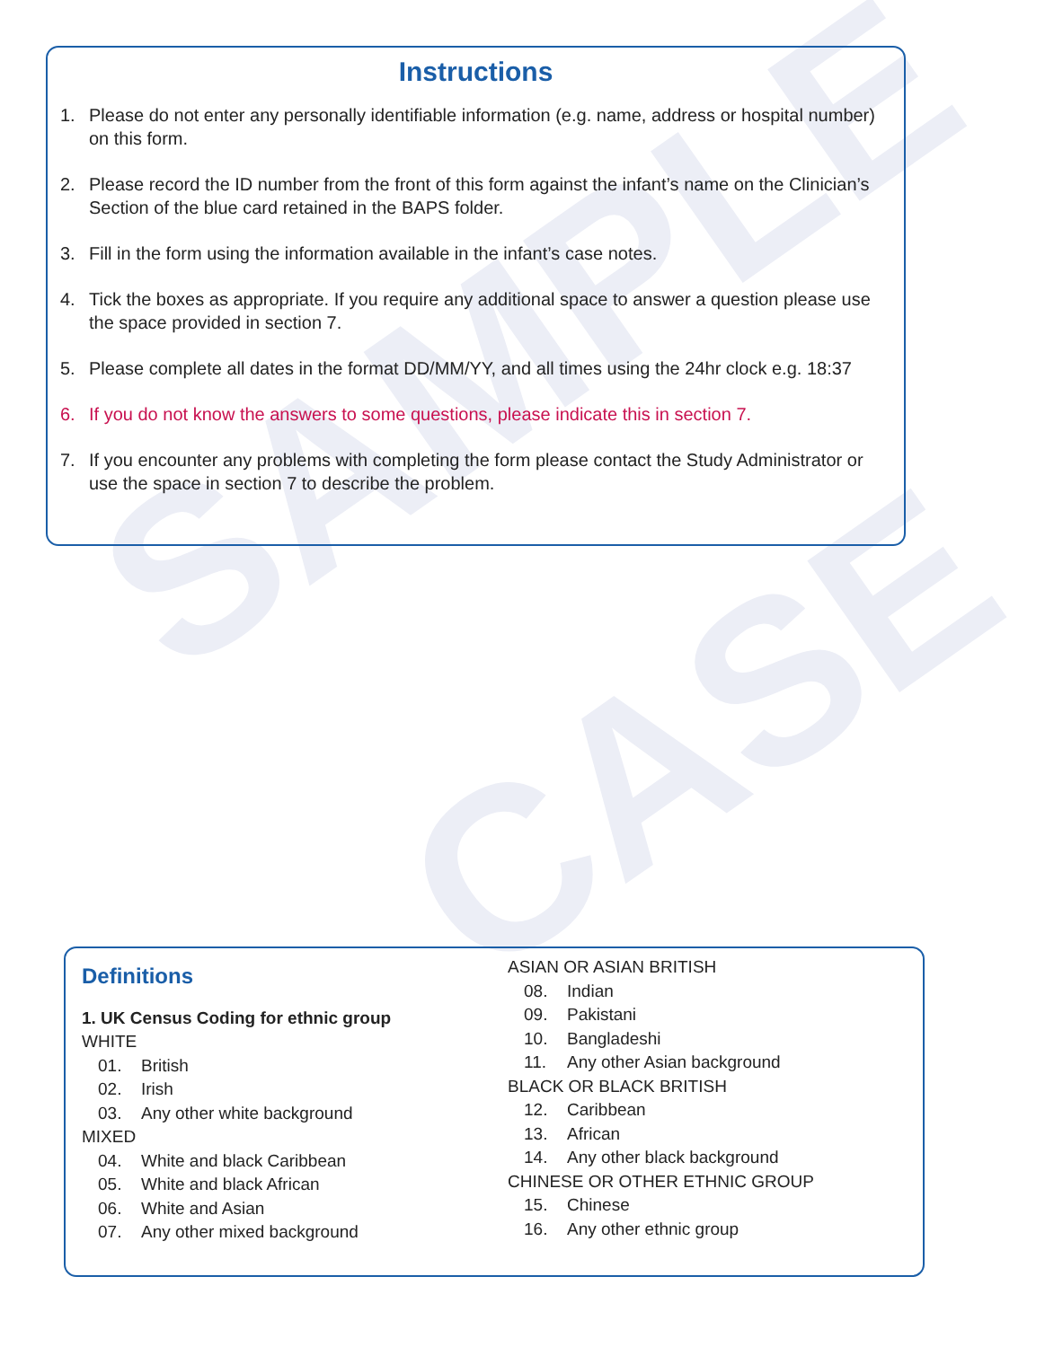SAMPLE
CASE
Instructions
1. Please do not enter any personally identifiable information (e.g. name, address or hospital number) on this form.
2. Please record the ID number from the front of this form against the infant’s name on the Clinician’s Section of the blue card retained in the BAPS folder.
3. Fill in the form using the information available in the infant’s case notes.
4. Tick the boxes as appropriate. If you require any additional space to answer a question please use the space provided in section 7.
5. Please complete all dates in the format DD/MM/YY, and all times using the 24hr clock e.g. 18:37
6. If you do not know the answers to some questions, please indicate this in section 7.
7. If you encounter any problems with completing the form please contact the Study Administrator or use the space in section 7 to describe the problem.
Definitions
1. UK Census Coding for ethnic group
WHITE
01. British
02. Irish
03. Any other white background
MIXED
04. White and black Caribbean
05. White and black African
06. White and Asian
07. Any other mixed background
ASIAN OR ASIAN BRITISH
08. Indian
09. Pakistani
10. Bangladeshi
11. Any other Asian background
BLACK OR BLACK BRITISH
12. Caribbean
13. African
14. Any other black background
CHINESE OR OTHER ETHNIC GROUP
15. Chinese
16. Any other ethnic group